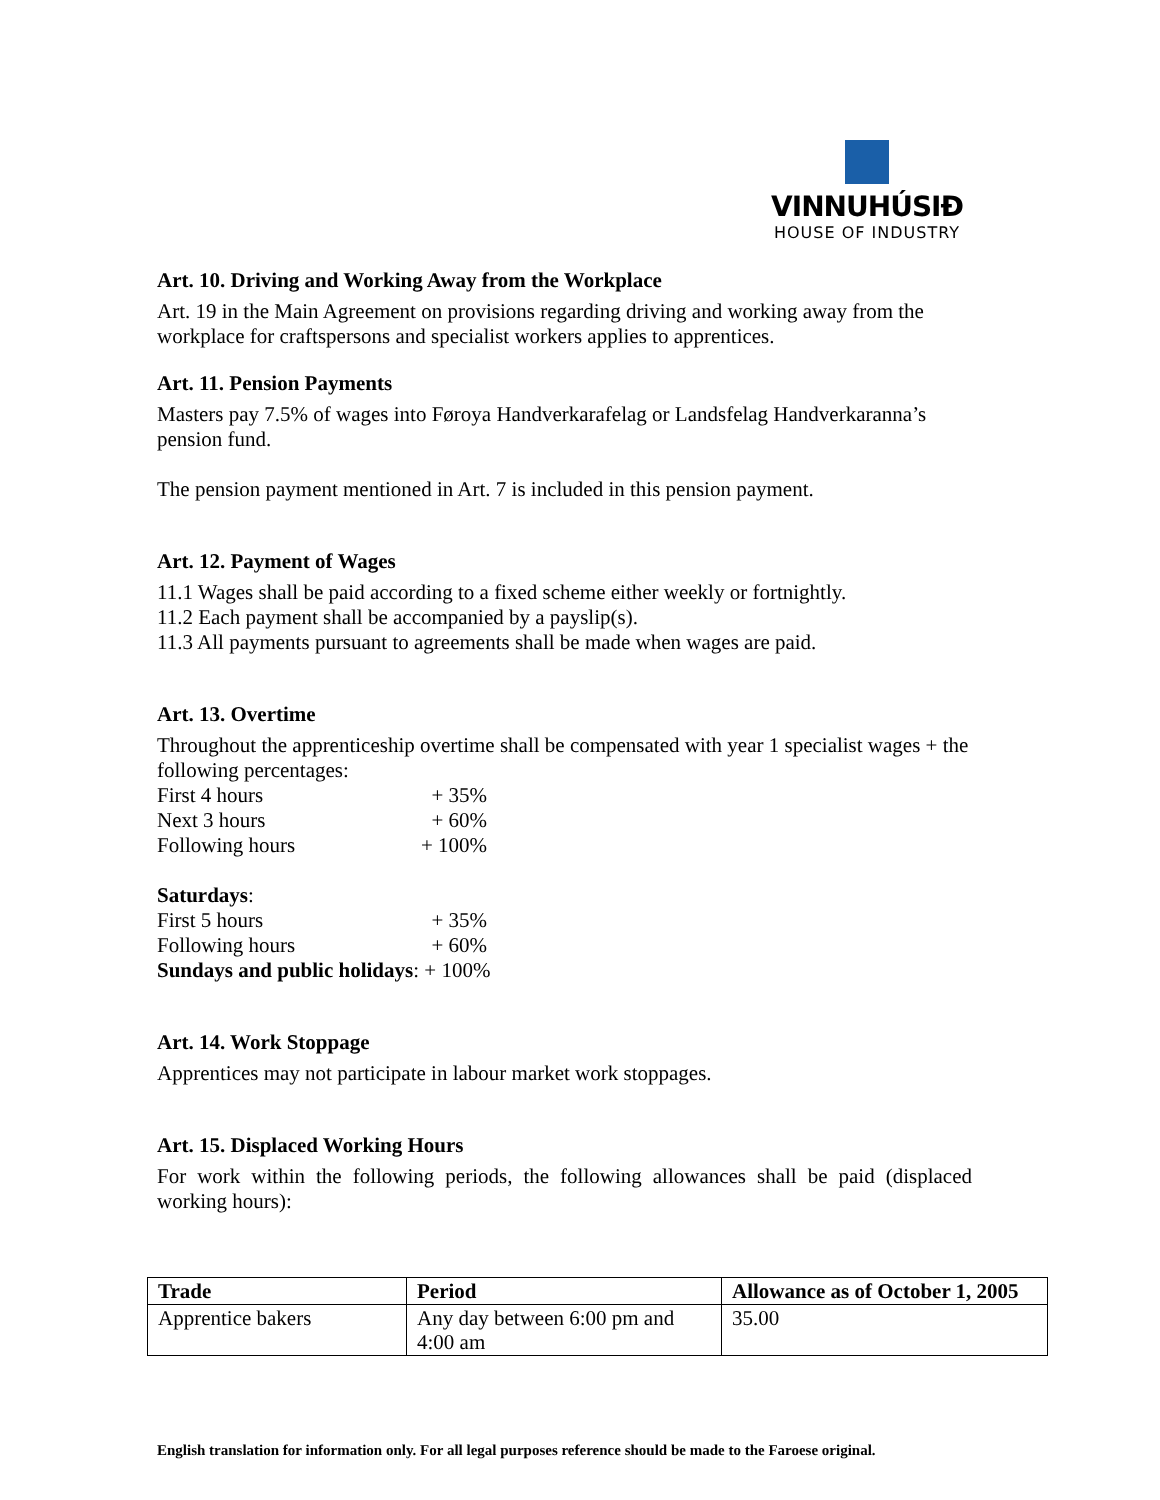VINNUHÚSIÐ
HOUSE OF INDUSTRY
Art. 10. Driving and Working Away from the Workplace
Art. 19 in the Main Agreement on provisions regarding driving and working away from the workplace for craftspersons and specialist workers applies to apprentices.
Art. 11. Pension Payments
Masters pay 7.5% of wages into Føroya Handverkarafelag or Landsfelag Handverkaranna’s pension fund.
The pension payment mentioned in Art. 7 is included in this pension payment.
Art. 12. Payment of Wages
11.1 Wages shall be paid according to a fixed scheme either weekly or fortnightly.
11.2 Each payment shall be accompanied by a payslip(s).
11.3 All payments pursuant to agreements shall be made when wages are paid.
Art. 13. Overtime
Throughout the apprenticeship overtime shall be compensated with year 1 specialist wages + the following percentages:
First 4 hours + 35%
Next 3 hours + 60%
Following hours + 100%
Saturdays:
First 5 hours + 35%
Following hours + 60%
Sundays and public holidays: + 100%
Art. 14. Work Stoppage
Apprentices may not participate in labour market work stoppages.
Art. 15. Displaced Working Hours
For work within the following periods, the following allowances shall be paid (displaced working hours):
| Trade | Period | Allowance as of October 1, 2005 |
| --- | --- | --- |
| Apprentice bakers | Any day between 6:00 pm and 4:00 am | 35.00 |
English translation for information only. For all legal purposes reference should be made to the Faroese original.